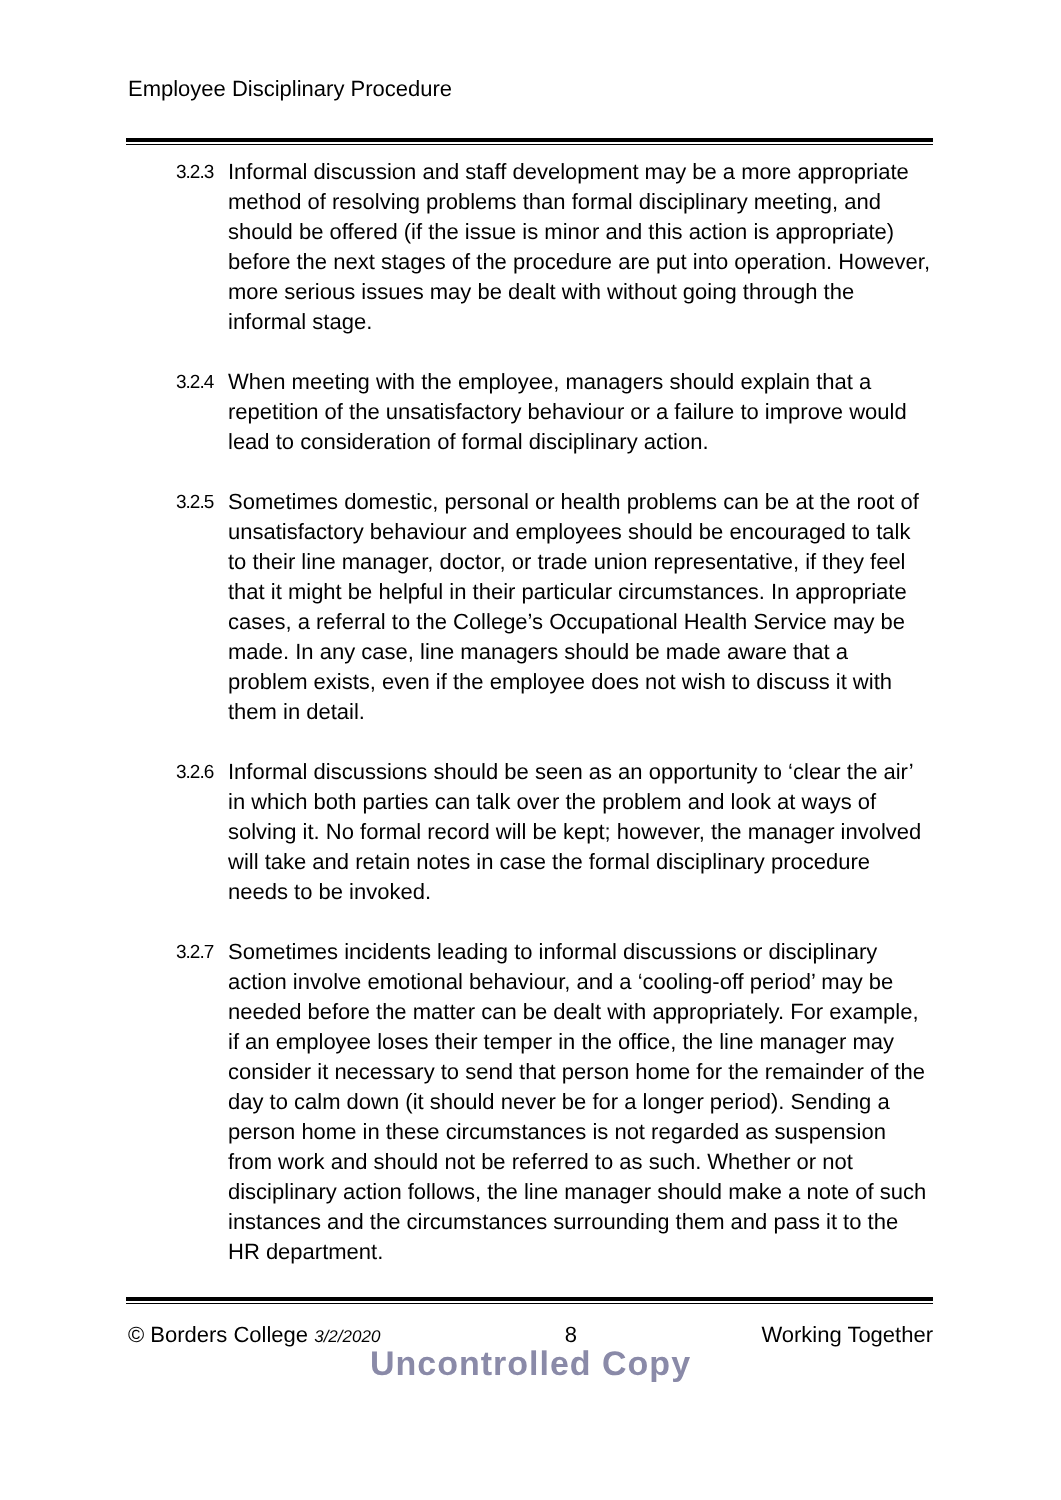Employee Disciplinary Procedure
3.2.3
Informal discussion and staff development may be a more appropriate method of resolving problems than formal disciplinary meeting, and should be offered (if the issue is minor and this action is appropriate) before the next stages of the procedure are put into operation. However, more serious issues may be dealt with without going through the informal stage.
3.2.4
When meeting with the employee, managers should explain that a repetition of the unsatisfactory behaviour or a failure to improve would lead to consideration of formal disciplinary action.
3.2.5
Sometimes domestic, personal or health problems can be at the root of unsatisfactory behaviour and employees should be encouraged to talk to their line manager, doctor, or trade union representative, if they feel that it might be helpful in their particular circumstances. In appropriate cases, a referral to the College’s Occupational Health Service may be made. In any case, line managers should be made aware that a problem exists, even if the employee does not wish to discuss it with them in detail.
3.2.6
Informal discussions should be seen as an opportunity to ‘clear the air’ in which both parties can talk over the problem and look at ways of solving it. No formal record will be kept; however, the manager involved will take and retain notes in case the formal disciplinary procedure needs to be invoked.
3.2.7
Sometimes incidents leading to informal discussions or disciplinary action involve emotional behaviour, and a ‘cooling-off period’ may be needed before the matter can be dealt with appropriately. For example, if an employee loses their temper in the office, the line manager may consider it necessary to send that person home for the remainder of the day to calm down (it should never be for a longer period). Sending a person home in these circumstances is not regarded as suspension from work and should not be referred to as such. Whether or not disciplinary action follows, the line manager should make a note of such instances and the circumstances surrounding them and pass it to the HR department.
© Borders College 3/2/2020 8 Working Together
Uncontrolled Copy